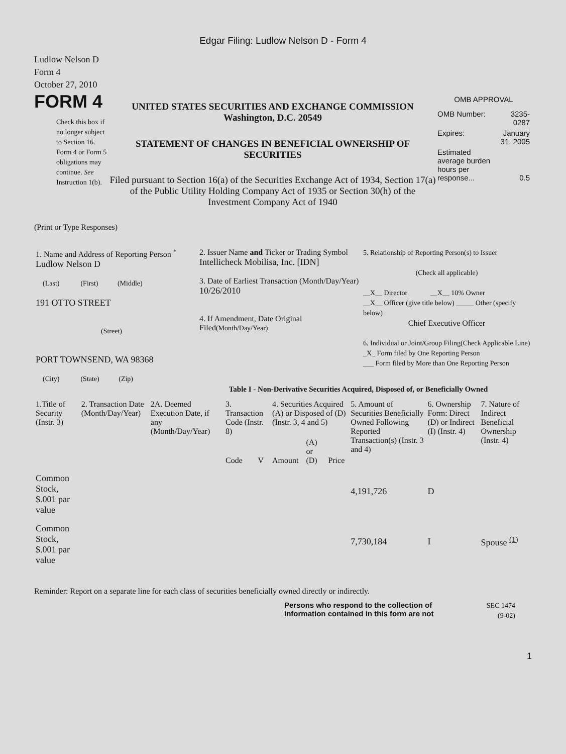Edgar Filing: Ludlow Nelson D - Form 4
Ludlow Nelson D
Form 4
October 27, 2010
FORM 4
Check this box if no longer subject to Section 16. Form 4 or Form 5 obligations may continue. See Instruction 1(b).
UNITED STATES SECURITIES AND EXCHANGE COMMISSION
Washington, D.C. 20549
STATEMENT OF CHANGES IN BENEFICIAL OWNERSHIP OF SECURITIES
Filed pursuant to Section 16(a) of the Securities Exchange Act of 1934, Section 17(a) of the Public Utility Holding Company Act of 1935 or Section 30(h) of the Investment Company Act of 1940
OMB APPROVAL
| OMB Number: | 3235-0287 |
| Expires: | January 31, 2005 |
| Estimated average burden hours per response... | 0.5 |
(Print or Type Responses)
| 1. Name and Address of Reporting Person <sup>*</sup> Ludlow Nelson D (Last) (First) (Middle) 191 OTTO STREET (Street) PORT TOWNSEND, WA 98368 (City) (State) (Zip) | 2. Issuer Name and Ticker or Trading Symbol Intellicheck Mobilisa, Inc. [IDN] 3. Date of Earliest Transaction (Month/Day/Year) 10/26/2010 4. If Amendment, Date Original Filed (Month/Day/Year) | 5. Relationship of Reporting Person(s) to Issuer (Check all applicable) __X__ Director __X__ 10% Owner __X__ Officer (give title below) _____ Other (specify below) Chief Executive Officer 6. Individual or Joint/Group Filing(Check Applicable Line) _X_ Form filed by One Reporting Person ___ Form filed by More than One Reporting Person |
Table I - Non-Derivative Securities Acquired, Disposed of, or Beneficially Owned
| 1.Title of Security (Instr. 3) | 2. Transaction Date (Month/Day/Year) | 2A. Deemed Execution Date, if any (Month/Day/Year) | 3. Transaction Code (Instr. 8) | | 4. Securities Acquired (A) or Disposed of (D) (Instr. 3, 4 and 5) | | | 5. Amount of Securities Beneficially Owned Following Reported Transaction(s) (Instr. 3 and 4) | 6. Ownership Form: Direct (D) or Indirect (I) (Instr. 4) | 7. Nature of Indirect Beneficial Ownership (Instr. 4) |
| --- | --- | --- | --- | --- | --- | --- | --- | --- | --- | --- |
| | | | Code | V | Amount | (A) or (D) | Price | | | |
| Common Stock, $.001 par value | | | | | | | | 4,191,726 | D | |
| Common Stock, $.001 par value | | | | | | | | 7,730,184 | I | Spouse <sup>(1)</sup> |
Reminder: Report on a separate line for each class of securities beneficially owned directly or indirectly.
Persons who respond to the collection of information contained in this form are not
SEC 1474
(9-02)
1